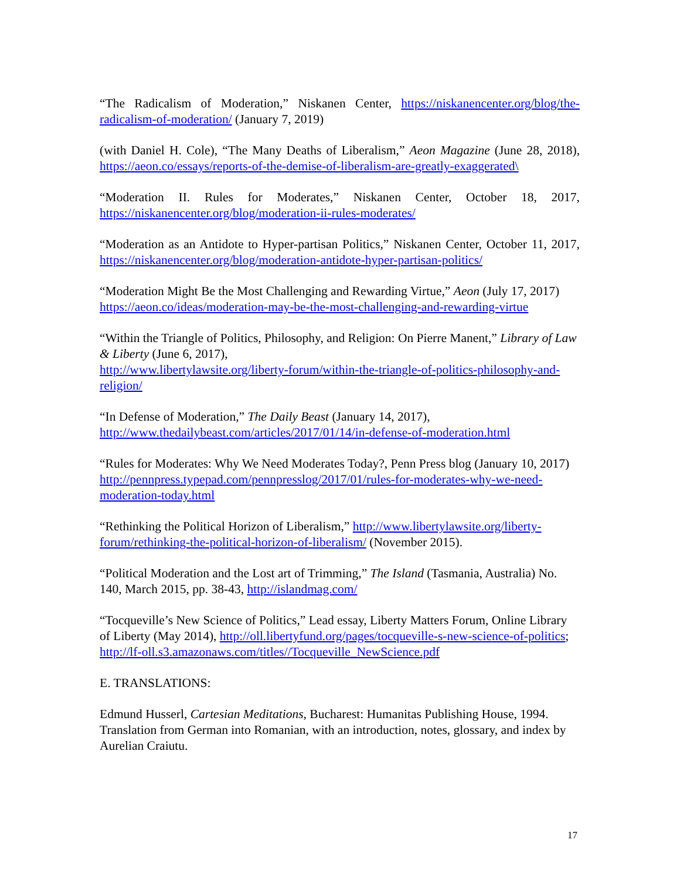“The Radicalism of Moderation,” Niskanen Center, https://niskanencenter.org/blog/the-radicalism-of-moderation/ (January 7, 2019)
(with Daniel H. Cole), “The Many Deaths of Liberalism,” Aeon Magazine (June 28, 2018), https://aeon.co/essays/reports-of-the-demise-of-liberalism-are-greatly-exaggerated\
“Moderation II. Rules for Moderates,” Niskanen Center, October 18, 2017, https://niskanencenter.org/blog/moderation-ii-rules-moderates/
“Moderation as an Antidote to Hyper-partisan Politics,” Niskanen Center, October 11, 2017, https://niskanencenter.org/blog/moderation-antidote-hyper-partisan-politics/
“Moderation Might Be the Most Challenging and Rewarding Virtue,” Aeon (July 17, 2017)
https://aeon.co/ideas/moderation-may-be-the-most-challenging-and-rewarding-virtue
“Within the Triangle of Politics, Philosophy, and Religion: On Pierre Manent,” Library of Law & Liberty (June 6, 2017),
http://www.libertylawsite.org/liberty-forum/within-the-triangle-of-politics-philosophy-and-religion/
“In Defense of Moderation,” The Daily Beast (January 14, 2017),
http://www.thedailybeast.com/articles/2017/01/14/in-defense-of-moderation.html
“Rules for Moderates: Why We Need Moderates Today?, Penn Press blog (January 10, 2017) http://pennpress.typepad.com/pennpresslog/2017/01/rules-for-moderates-why-we-need-moderation-today.html
“Rethinking the Political Horizon of Liberalism,” http://www.libertylawsite.org/liberty-forum/rethinking-the-political-horizon-of-liberalism/ (November 2015).
“Political Moderation and the Lost art of Trimming,” The Island (Tasmania, Australia) No. 140, March 2015, pp. 38-43, http://islandmag.com/
“Tocqueville’s New Science of Politics,” Lead essay, Liberty Matters Forum, Online Library of Liberty (May 2014), http://oll.libertyfund.org/pages/tocqueville-s-new-science-of-politics; http://lf-oll.s3.amazonaws.com/titles//Tocqueville_NewScience.pdf
E. TRANSLATIONS:
Edmund Husserl, Cartesian Meditations, Bucharest: Humanitas Publishing House, 1994. Translation from German into Romanian, with an introduction, notes, glossary, and index by Aurelian Craiutu.
17